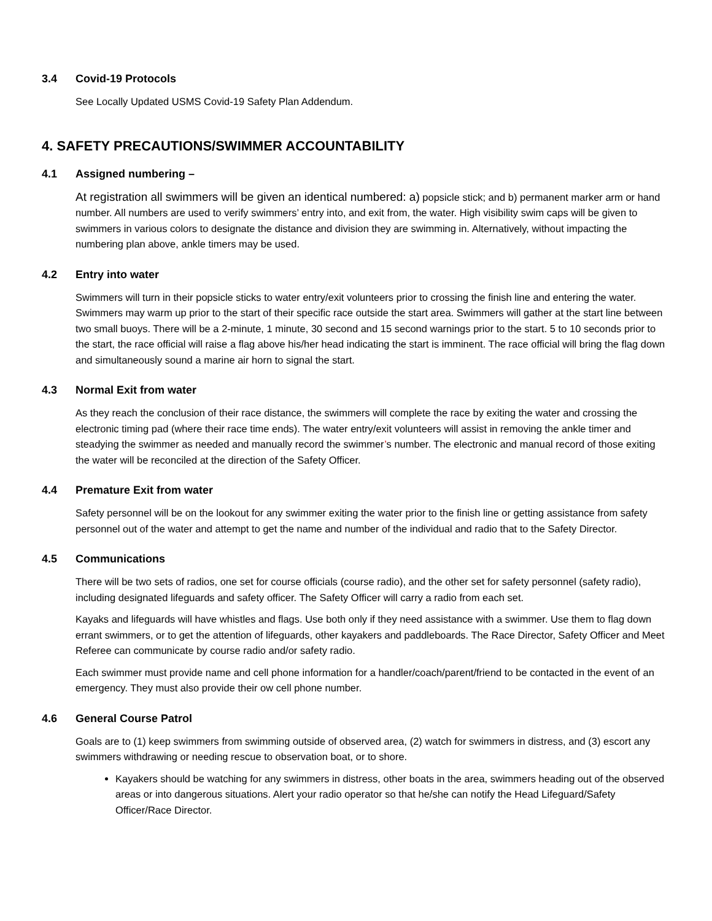3.4 Covid-19 Protocols
See Locally Updated USMS Covid-19 Safety Plan Addendum.
4. SAFETY PRECAUTIONS/SWIMMER ACCOUNTABILITY
4.1 Assigned numbering –
At registration all swimmers will be given an identical numbered: a) popsicle stick; and b) permanent marker arm or hand number. All numbers are used to verify swimmers’ entry into, and exit from, the water. High visibility swim caps will be given to swimmers in various colors to designate the distance and division they are swimming in. Alternatively, without impacting the numbering plan above, ankle timers may be used.
4.2 Entry into water
Swimmers will turn in their popsicle sticks to water entry/exit volunteers prior to crossing the finish line and entering the water. Swimmers may warm up prior to the start of their specific race outside the start area. Swimmers will gather at the start line between two small buoys. There will be a 2-minute, 1 minute, 30 second and 15 second warnings prior to the start. 5 to 10 seconds prior to the start, the race official will raise a flag above his/her head indicating the start is imminent. The race official will bring the flag down and simultaneously sound a marine air horn to signal the start.
4.3 Normal Exit from water
As they reach the conclusion of their race distance, the swimmers will complete the race by exiting the water and crossing the electronic timing pad (where their race time ends). The water entry/exit volunteers will assist in removing the ankle timer and steadying the swimmer as needed and manually record the swimmer’s number. The electronic and manual record of those exiting the water will be reconciled at the direction of the Safety Officer.
4.4 Premature Exit from water
Safety personnel will be on the lookout for any swimmer exiting the water prior to the finish line or getting assistance from safety personnel out of the water and attempt to get the name and number of the individual and radio that to the Safety Director.
4.5 Communications
There will be two sets of radios, one set for course officials (course radio), and the other set for safety personnel (safety radio), including designated lifeguards and safety officer. The Safety Officer will carry a radio from each set.
Kayaks and lifeguards will have whistles and flags. Use both only if they need assistance with a swimmer. Use them to flag down errant swimmers, or to get the attention of lifeguards, other kayakers and paddleboards. The Race Director, Safety Officer and Meet Referee can communicate by course radio and/or safety radio.
Each swimmer must provide name and cell phone information for a handler/coach/parent/friend to be contacted in the event of an emergency. They must also provide their ow cell phone number.
4.6 General Course Patrol
Goals are to (1) keep swimmers from swimming outside of observed area, (2) watch for swimmers in distress, and (3) escort any swimmers withdrawing or needing rescue to observation boat, or to shore.
Kayakers should be watching for any swimmers in distress, other boats in the area, swimmers heading out of the observed areas or into dangerous situations. Alert your radio operator so that he/she can notify the Head Lifeguard/Safety Officer/Race Director.